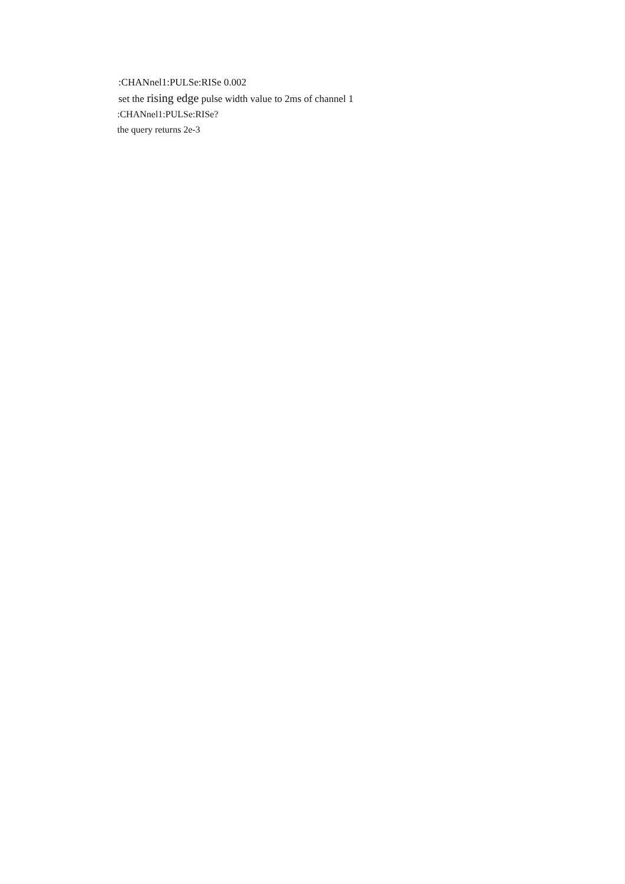:CHANnel1:PULSe:RISe 0.002
set the rising edge pulse width value to 2ms of channel 1
:CHANnel1:PULSe:RISe?
the query returns 2e-3